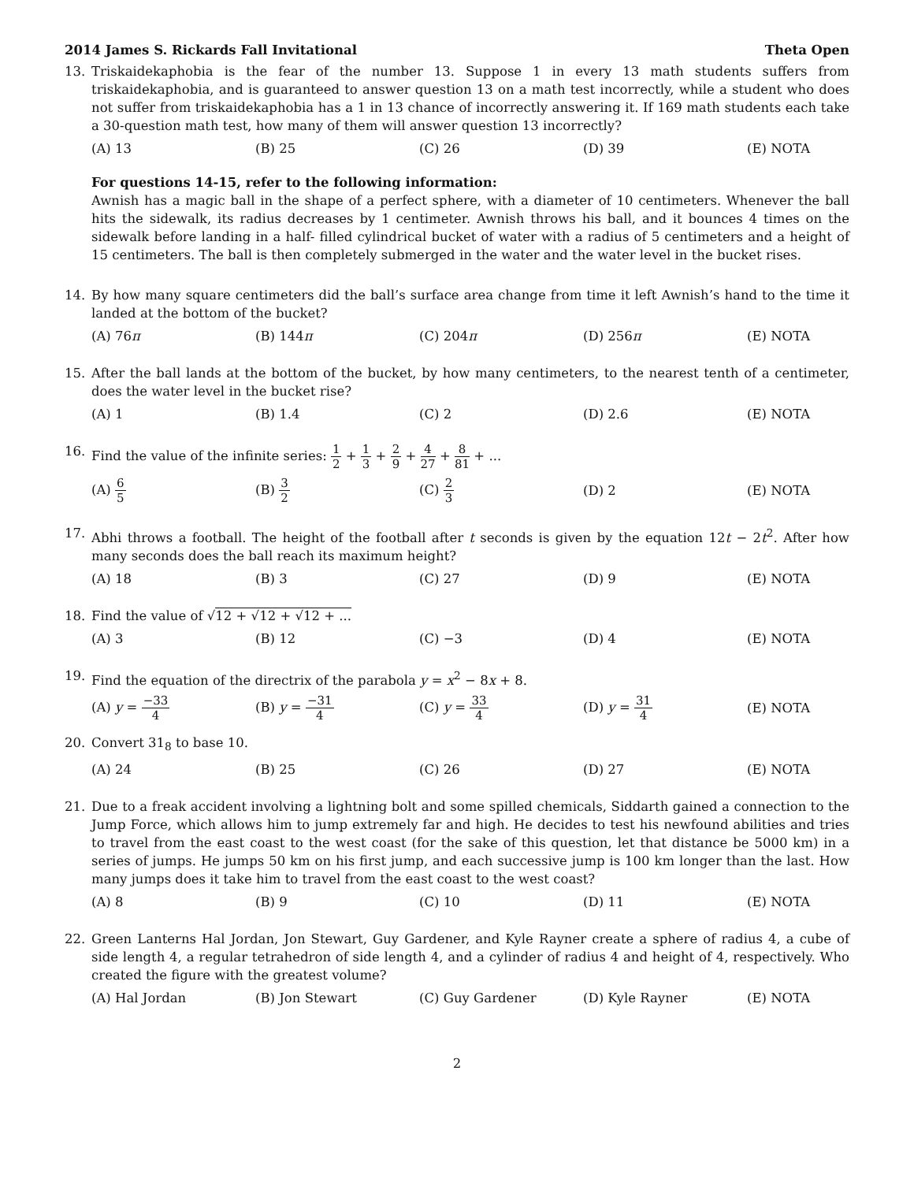2014 James S. Rickards Fall Invitational Theta Open
13. Triskaidekaphobia is the fear of the number 13. Suppose 1 in every 13 math students suffers from triskaidekaphobia, and is guaranteed to answer question 13 on a math test incorrectly, while a student who does not suffer from triskaidekaphobia has a 1 in 13 chance of incorrectly answering it. If 169 math students each take a 30-question math test, how many of them will answer question 13 incorrectly?
(A) 13 (B) 25 (C) 26 (D) 39 (E) NOTA
For questions 14-15, refer to the following information:
Awnish has a magic ball in the shape of a perfect sphere, with a diameter of 10 centimeters. Whenever the ball hits the sidewalk, its radius decreases by 1 centimeter. Awnish throws his ball, and it bounces 4 times on the sidewalk before landing in a half- filled cylindrical bucket of water with a radius of 5 centimeters and a height of 15 centimeters. The ball is then completely submerged in the water and the water level in the bucket rises.
14. By how many square centimeters did the ball’s surface area change from time it left Awnish’s hand to the time it landed at the bottom of the bucket?
(A) 76π (B) 144π (C) 204π (D) 256π (E) NOTA
15. After the ball lands at the bottom of the bucket, by how many centimeters, to the nearest tenth of a centimeter, does the water level in the bucket rise?
(A) 1 (B) 1.4 (C) 2 (D) 2.6 (E) NOTA
16. Find the value of the infinite series: 1 2 + 1 3 + 2 9 + 4 27 + 8 81 + ...
(A) 6 5 (B) 3 2 (C) 2 3 (D) 2 (E) NOTA
17. Abhi throws a football. The height of the football after t seconds is given by the equation 12t − 2t<sup>2</sup>. After how many seconds does the ball reach its maximum height?
(A) 18 (B) 3 (C) 27 (D) 9 (E) NOTA
18. Find the value of √12 + √12 + √12 + ...
(A) 3 (B) 12 (C) −3 (D) 4 (E) NOTA
19. Find the equation of the directrix of the parabola y = x<sup>2</sup> − 8x + 8.
(A) y = −33 4 (B) y = −31 4 (C) y = 33 4 (D) y = 31 4 (E) NOTA
20. Convert 31<sub>8</sub> to base 10.
(A) 24 (B) 25 (C) 26 (D) 27 (E) NOTA
21. Due to a freak accident involving a lightning bolt and some spilled chemicals, Siddarth gained a connection to the Jump Force, which allows him to jump extremely far and high. He decides to test his newfound abilities and tries to travel from the east coast to the west coast (for the sake of this question, let that distance be 5000 km) in a series of jumps. He jumps 50 km on his first jump, and each successive jump is 100 km longer than the last. How many jumps does it take him to travel from the east coast to the west coast?
(A) 8 (B) 9 (C) 10 (D) 11 (E) NOTA
22. Green Lanterns Hal Jordan, Jon Stewart, Guy Gardener, and Kyle Rayner create a sphere of radius 4, a cube of side length 4, a regular tetrahedron of side length 4, and a cylinder of radius 4 and height of 4, respectively. Who created the figure with the greatest volume?
(A) Hal Jordan (B) Jon Stewart (C) Guy Gardener (D) Kyle Rayner (E) NOTA
2